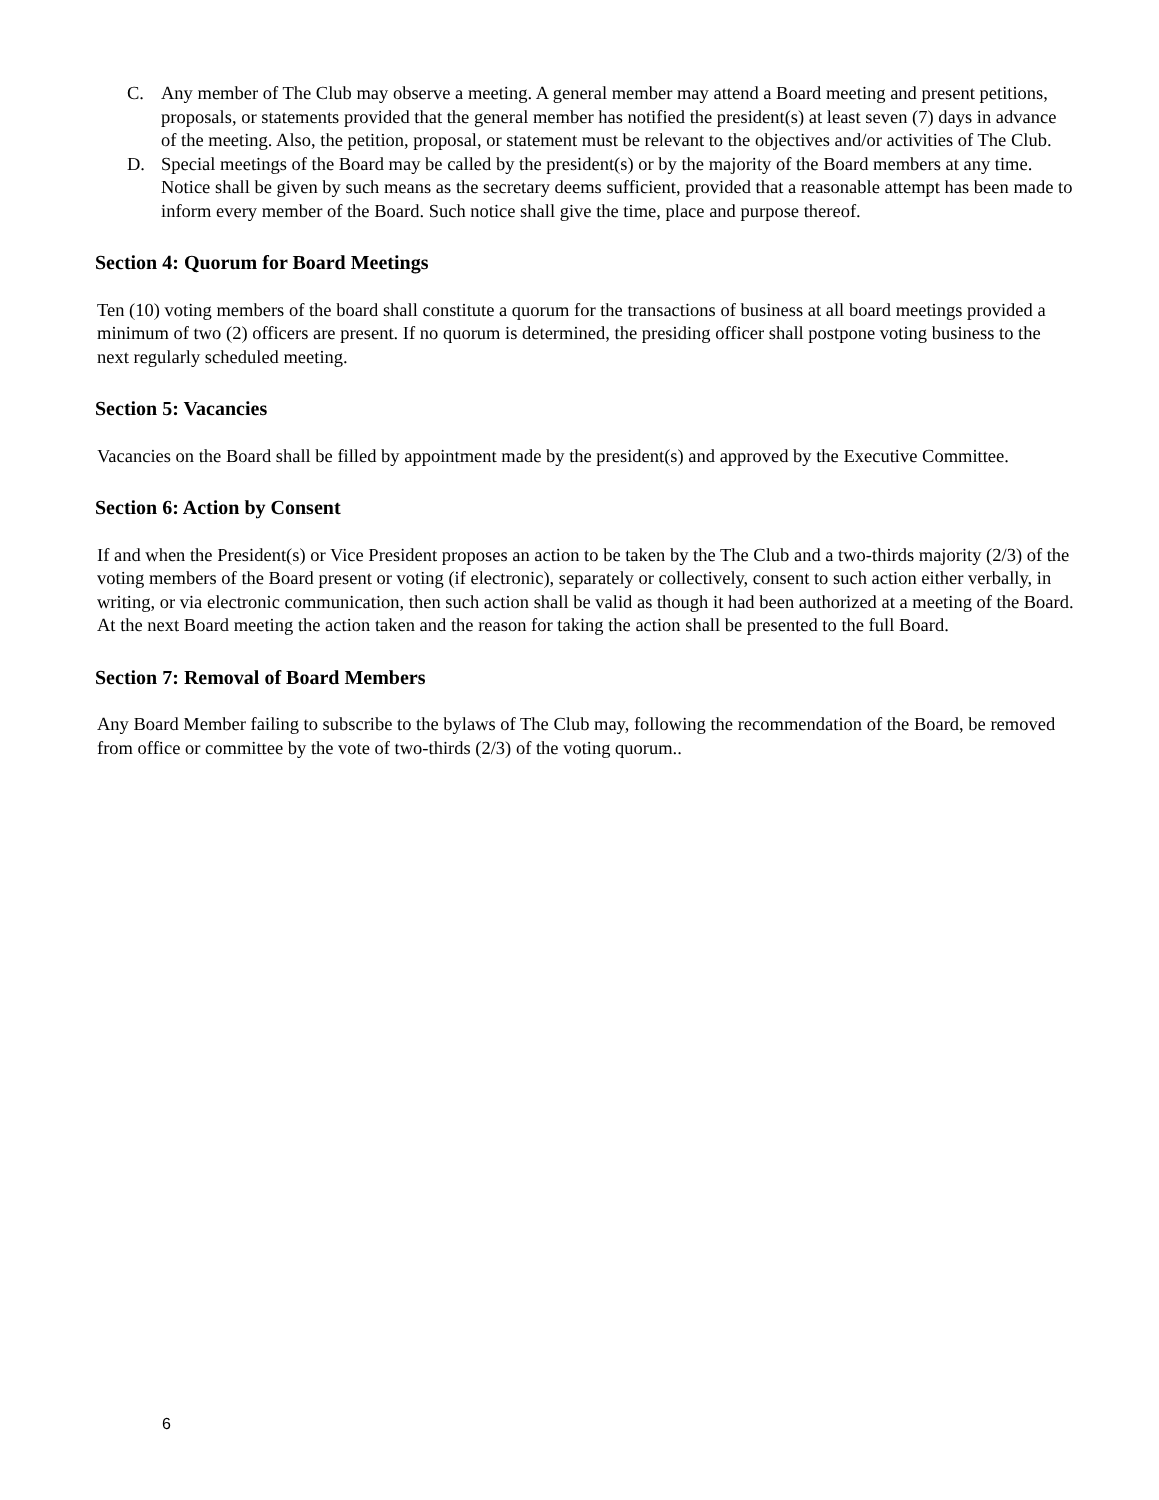C. Any member of The Club may observe a meeting. A general member may attend a Board meeting and present petitions, proposals, or statements provided that the general member has notified the president(s) at least seven (7) days in advance of the meeting. Also, the petition, proposal, or statement must be relevant to the objectives and/or activities of The Club.
D. Special meetings of the Board may be called by the president(s) or by the majority of the Board members at any time. Notice shall be given by such means as the secretary deems sufficient, provided that a reasonable attempt has been made to inform every member of the Board. Such notice shall give the time, place and purpose thereof.
Section 4: Quorum for Board Meetings
Ten (10) voting members of the board shall constitute a quorum for the transactions of business at all board meetings provided a minimum of two (2) officers are present. If no quorum is determined, the presiding officer shall postpone voting business to the next regularly scheduled meeting.
Section 5: Vacancies
Vacancies on the Board shall be filled by appointment made by the president(s) and approved by the Executive Committee.
Section 6: Action by Consent
If and when the President(s) or Vice President proposes an action to be taken by the The Club and a two-thirds majority (2/3) of the voting members of the Board present or voting (if electronic), separately or collectively, consent to such action either verbally, in writing, or via electronic communication, then such action shall be valid as though it had been authorized at a meeting of the Board. At the next Board meeting the action taken and the reason for taking the action shall be presented to the full Board.
Section 7: Removal of Board Members
Any Board Member failing to subscribe to the bylaws of The Club may, following the recommendation of the Board, be removed from office or committee by the vote of two-thirds (2/3) of the voting quorum..
6